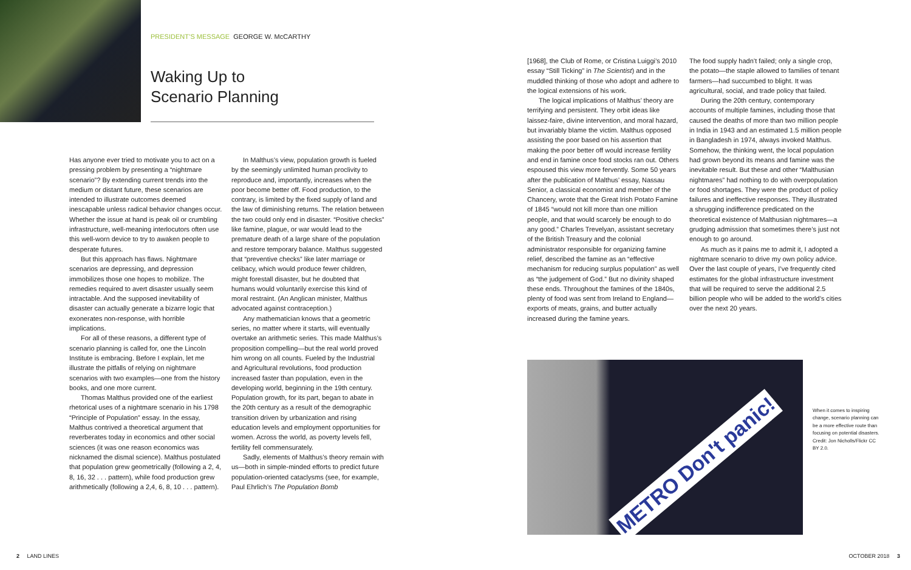PRESIDENT’S MESSAGE GEORGE W. McCARTHY
Waking Up to
Scenario Planning
Has anyone ever tried to motivate you to act on a pressing problem by presenting a “nightmare scenario”? By extending current trends into the medium or distant future, these scenarios are intended to illustrate outcomes deemed inescapable unless radical behavior changes occur. Whether the issue at hand is peak oil or crumbling infrastructure, well-meaning interlocutors often use this well-worn device to try to awaken people to desperate futures.
But this approach has flaws. Nightmare scenarios are depressing, and depression immobilizes those one hopes to mobilize. The remedies required to avert disaster usually seem intractable. And the supposed inevitability of disaster can actually generate a bizarre logic that exonerates non-response, with horrible implications.
For all of these reasons, a different type of scenario planning is called for, one the Lincoln Institute is embracing. Before I explain, let me illustrate the pitfalls of relying on nightmare scenarios with two examples—one from the history books, and one more current.
Thomas Malthus provided one of the earliest rhetorical uses of a nightmare scenario in his 1798 “Principle of Population” essay. In the essay, Malthus contrived a theoretical argument that reverberates today in economics and other social sciences (it was one reason economics was nicknamed the dismal science). Malthus postulated that population grew geometrically (following a 2, 4, 8, 16, 32 . . . pattern), while food production grew arithmetically (following a 2,4, 6, 8, 10 . . . pattern).
In Malthus’s view, population growth is fueled by the seemingly unlimited human proclivity to reproduce and, importantly, increases when the poor become better off. Food production, to the contrary, is limited by the fixed supply of land and the law of diminishing returns. The relation between the two could only end in disaster. “Positive checks” like famine, plague, or war would lead to the premature death of a large share of the population and restore temporary balance. Malthus suggested that “preventive checks” like later marriage or celibacy, which would produce fewer children, might forestall disaster, but he doubted that humans would voluntarily exercise this kind of moral restraint. (An Anglican minister, Malthus advocated against contraception.)
Any mathematician knows that a geometric series, no matter where it starts, will eventually overtake an arithmetic series. This made Malthus’s proposition compelling—but the real world proved him wrong on all counts. Fueled by the Industrial and Agricultural revolutions, food production increased faster than population, even in the developing world, beginning in the 19th century. Population growth, for its part, began to abate in the 20th century as a result of the demographic transition driven by urbanization and rising education levels and employment opportunities for women. Across the world, as poverty levels fell, fertility fell commensurately.
Sadly, elements of Malthus’s theory remain with us—both in simple-minded efforts to predict future population-oriented cataclysms (see, for example, Paul Ehrlich’s The Population Bomb
[1968], the Club of Rome, or Cristina Luiggi’s 2010 essay “Still Ticking” in The Scientist) and in the muddled thinking of those who adopt and adhere to the logical extensions of his work.
The logical implications of Malthus’ theory are terrifying and persistent. They orbit ideas like laissez-faire, divine intervention, and moral hazard, but invariably blame the victim. Malthus opposed assisting the poor based on his assertion that making the poor better off would increase fertility and end in famine once food stocks ran out. Others espoused this view more fervently. Some 50 years after the publication of Malthus’ essay, Nassau Senior, a classical economist and member of the Chancery, wrote that the Great Irish Potato Famine of 1845 “would not kill more than one million people, and that would scarcely be enough to do any good.” Charles Trevelyan, assistant secretary of the British Treasury and the colonial administrator responsible for organizing famine relief, described the famine as an “effective mechanism for reducing surplus population” as well as “the judgement of God.” But no divinity shaped these ends. Throughout the famines of the 1840s, plenty of food was sent from Ireland to England—exports of meats, grains, and butter actually increased during the famine years.
The food supply hadn’t failed; only a single crop, the potato—the staple allowed to families of tenant farmers—had succumbed to blight. It was agricultural, social, and trade policy that failed.
During the 20th century, contemporary accounts of multiple famines, including those that caused the deaths of more than two million people in India in 1943 and an estimated 1.5 million people in Bangladesh in 1974, always invoked Malthus. Somehow, the thinking went, the local population had grown beyond its means and famine was the inevitable result. But these and other “Malthusian nightmares” had nothing to do with overpopulation or food shortages. They were the product of policy failures and ineffective responses. They illustrated a shrugging indifference predicated on the theoretical existence of Malthusian nightmares—a grudging admission that sometimes there’s just not enough to go around.
As much as it pains me to admit it, I adopted a nightmare scenario to drive my own policy advice. Over the last couple of years, I’ve frequently cited estimates for the global infrastructure investment that will be required to serve the additional 2.5 billion people who will be added to the world’s cities over the next 20 years.
METRO Don't panic!
When it comes to inspiring change, scenario planning can be a more effective route than focusing on potential disasters. Credit: Jon Nicholls/Flickr CC BY 2.0.
2 LAND LINES OCTOBER 2018 3